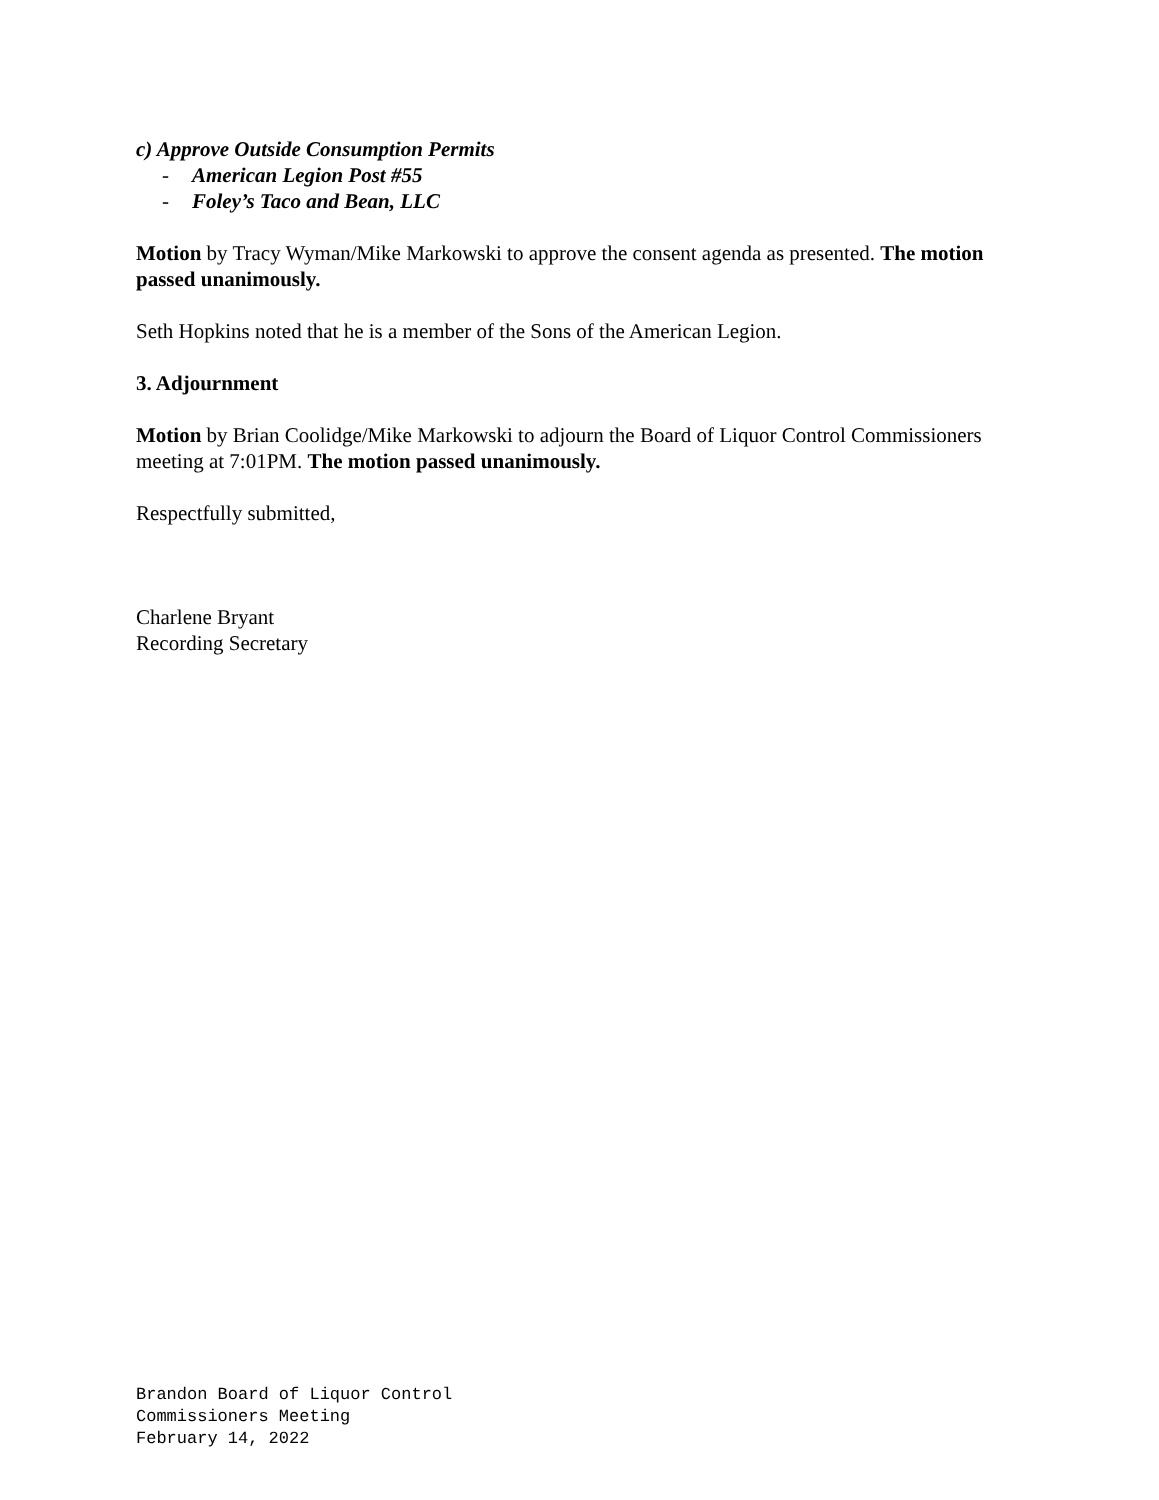c) Approve Outside Consumption Permits
- American Legion Post #55
- Foley’s Taco and Bean, LLC
Motion by Tracy Wyman/Mike Markowski to approve the consent agenda as presented. The motion passed unanimously.
Seth Hopkins noted that he is a member of the Sons of the American Legion.
3. Adjournment
Motion by Brian Coolidge/Mike Markowski to adjourn the Board of Liquor Control Commissioners meeting at 7:01PM. The motion passed unanimously.
Respectfully submitted,
Charlene Bryant
Recording Secretary
Brandon Board of Liquor Control
Commissioners Meeting
February 14, 2022